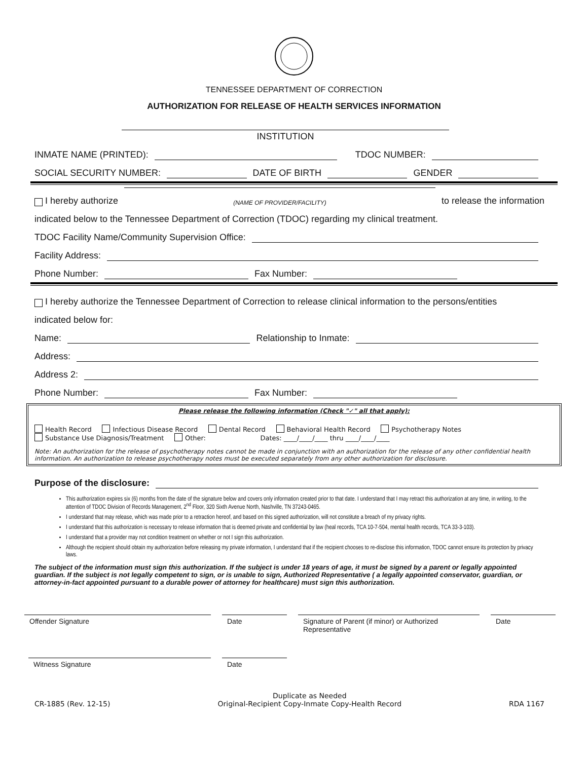TENNESSEE DEPARTMENT OF CORRECTION
AUTHORIZATION FOR RELEASE OF HEALTH SERVICES INFORMATION
INSTITUTION
INMATE NAME (PRINTED): TDOC NUMBER:
SOCIAL SECURITY NUMBER: DATE OF BIRTH GENDER
I hereby authorize (NAME OF PROVIDER/FACILITY) to release the information
indicated below to the Tennessee Department of Correction (TDOC) regarding my clinical treatment.
TDOC Facility Name/Community Supervision Office:
Facility Address:
Phone Number: Fax Number:
I hereby authorize the Tennessee Department of Correction to release clinical information to the persons/entities
indicated below for:
Name: Relationship to Inmate:
Address:
Address 2:
Phone Number: Fax Number:
Please release the following information (Check "✓" all that apply):
Health Record Infectious Disease Record Dental Record Behavioral Health Record Psychotherapy Notes
Substance Use Diagnosis/Treatment Other: Dates: ____/____/____ thru ____/____/____
Note: An authorization for the release of psychotherapy notes cannot be made in conjunction with an authorization for the release of any other confidential health information. An authorization to release psychotherapy notes must be executed separately from any other authorization for disclosure.
Purpose of the disclosure:
This authorization expires six (6) months from the date of the signature below and covers only information created prior to that date. I understand that I may retract this authorization at any time, in writing, to the attention of TDOC Division of Records Management, 2<sup>nd</sup> Floor, 320 Sixth Avenue North, Nashville, TN 37243-0465.
I understand that may release, which was made prior to a retraction hereof, and based on this signed authorization, will not constitute a breach of my privacy rights.
I understand that this authorization is necessary to release information that is deemed private and confidential by law (heal records, TCA 10-7-504, mental health records, TCA 33-3-103).
I understand that a provider may not condition treatment on whether or not I sign this authorization.
Although the recipient should obtain my authorization before releasing my private information, I understand that if the recipient chooses to re-disclose this information, TDOC cannot ensure its protection by privacy laws.
The subject of the information must sign this authorization. If the subject is under 18 years of age, it must be signed by a parent or legally appointed guardian. If the subject is not legally competent to sign, or is unable to sign, Authorized Representative ( a legally appointed conservator, guardian, or attorney-in-fact appointed pursuant to a durable power of attorney for healthcare) must sign this authorization.
Offender Signature Date Signature of Parent (if minor) or Authorized Representative
Date
Witness Signature Date
CR-1885 (Rev. 12-15) Duplicate as Needed
Original-Recipient Copy-Inmate Copy-Health Record RDA 1167